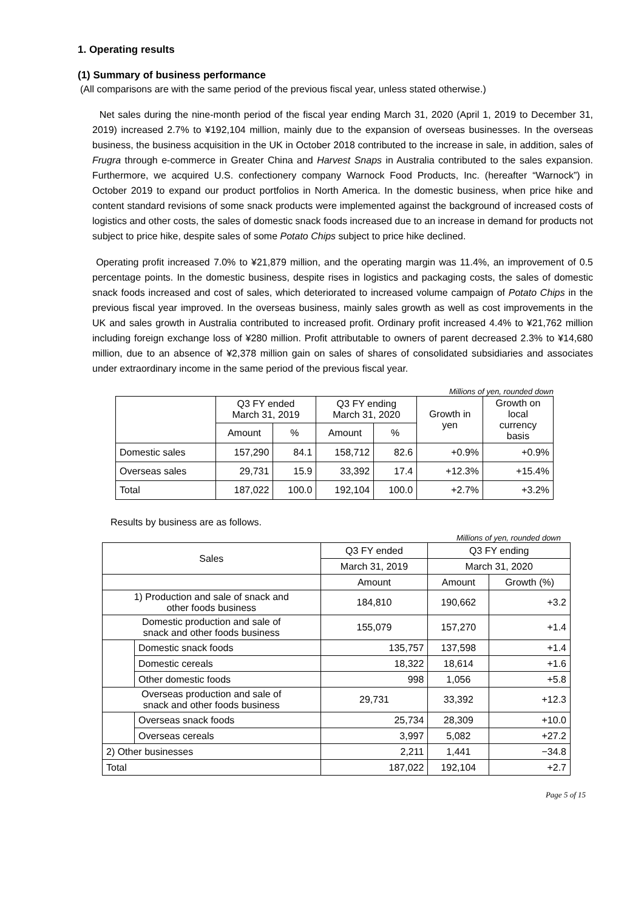1. Operating results
(1) Summary of business performance
(All comparisons are with the same period of the previous fiscal year, unless stated otherwise.)
Net sales during the nine-month period of the fiscal year ending March 31, 2020 (April 1, 2019 to December 31, 2019) increased 2.7% to ¥192,104 million, mainly due to the expansion of overseas businesses. In the overseas business, the business acquisition in the UK in October 2018 contributed to the increase in sale, in addition, sales of Frugra through e-commerce in Greater China and Harvest Snaps in Australia contributed to the sales expansion. Furthermore, we acquired U.S. confectionery company Warnock Food Products, Inc. (hereafter “Warnock”) in October 2019 to expand our product portfolios in North America. In the domestic business, when price hike and content standard revisions of some snack products were implemented against the background of increased costs of logistics and other costs, the sales of domestic snack foods increased due to an increase in demand for products not subject to price hike, despite sales of some Potato Chips subject to price hike declined.
Operating profit increased 7.0% to ¥21,879 million, and the operating margin was 11.4%, an improvement of 0.5 percentage points. In the domestic business, despite rises in logistics and packaging costs, the sales of domestic snack foods increased and cost of sales, which deteriorated to increased volume campaign of Potato Chips in the previous fiscal year improved. In the overseas business, mainly sales growth as well as cost improvements in the UK and sales growth in Australia contributed to increased profit. Ordinary profit increased 4.4% to ¥21,762 million including foreign exchange loss of ¥280 million. Profit attributable to owners of parent decreased 2.3% to ¥14,680 million, due to an absence of ¥2,378 million gain on sales of shares of consolidated subsidiaries and associates under extraordinary income in the same period of the previous fiscal year.
Millions of yen, rounded down
| | Q3 FY ended March 31, 2019 | | Q3 FY ending March 31, 2020 | | Growth in yen | Growth on local currency basis |
| --- | --- | --- | --- | --- | --- | --- |
| | Amount | % | Amount | % | | |
| Domestic sales | 157,290 | 84.1 | 158,712 | 82.6 | +0.9% | +0.9% |
| Overseas sales | 29,731 | 15.9 | 33,392 | 17.4 | +12.3% | +15.4% |
| Total | 187,022 | 100.0 | 192,104 | 100.0 | +2.7% | +3.2% |
Results by business are as follows.
Millions of yen, rounded down
| Sales | | Q3 FY ended | Q3 FY ending | |
| --- | --- | --- | --- | --- |
| | | March 31, 2019 | March 31, 2020 | |
| | | Amount | Amount | Growth (%) |
| 1) Production and sale of snack and other foods business | | 184,810 | 190,662 | +3.2 |
| Domestic production and sale of snack and other foods business | | 155,079 | 157,270 | +1.4 |
| | Domestic snack foods | 135,757 | 137,598 | +1.4 |
| | Domestic cereals | 18,322 | 18,614 | +1.6 |
| | Other domestic foods | 998 | 1,056 | +5.8 |
| Overseas production and sale of snack and other foods business | | 29,731 | 33,392 | +12.3 |
| | Overseas snack foods | 25,734 | 28,309 | +10.0 |
| | Overseas cereals | 3,997 | 5,082 | +27.2 |
| 2) Other businesses | | 2,211 | 1,441 | −34.8 |
| Total | | 187,022 | 192,104 | +2.7 |
Page 5 of 15